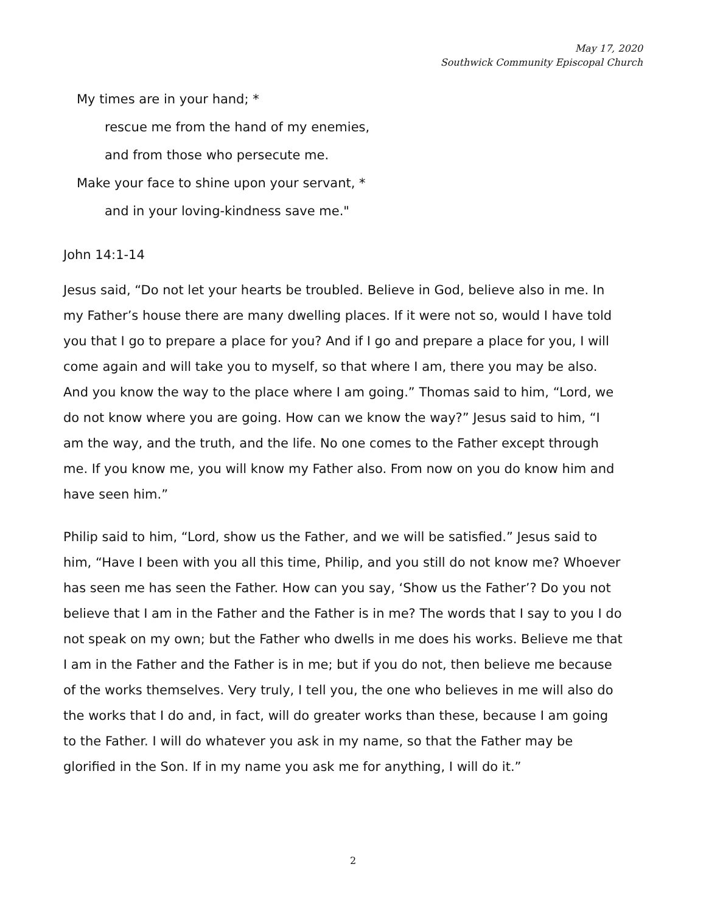May 17, 2020
Southwick Community Episcopal Church
My times are in your hand; *
rescue me from the hand of my enemies,
and from those who persecute me.
Make your face to shine upon your servant, *
and in your loving-kindness save me."
John 14:1-14
Jesus said, “Do not let your hearts be troubled. Believe in God, believe also in me. In my Father’s house there are many dwelling places. If it were not so, would I have told you that I go to prepare a place for you? And if I go and prepare a place for you, I will come again and will take you to myself, so that where I am, there you may be also. And you know the way to the place where I am going.” Thomas said to him, “Lord, we do not know where you are going. How can we know the way?” Jesus said to him, “I am the way, and the truth, and the life. No one comes to the Father except through me. If you know me, you will know my Father also. From now on you do know him and have seen him.”
Philip said to him, “Lord, show us the Father, and we will be satisfied.” Jesus said to him, “Have I been with you all this time, Philip, and you still do not know me? Whoever has seen me has seen the Father. How can you say, ‘Show us the Father’? Do you not believe that I am in the Father and the Father is in me? The words that I say to you I do not speak on my own; but the Father who dwells in me does his works. Believe me that I am in the Father and the Father is in me; but if you do not, then believe me because of the works themselves. Very truly, I tell you, the one who believes in me will also do the works that I do and, in fact, will do greater works than these, because I am going to the Father. I will do whatever you ask in my name, so that the Father may be glorified in the Son. If in my name you ask me for anything, I will do it.”
2